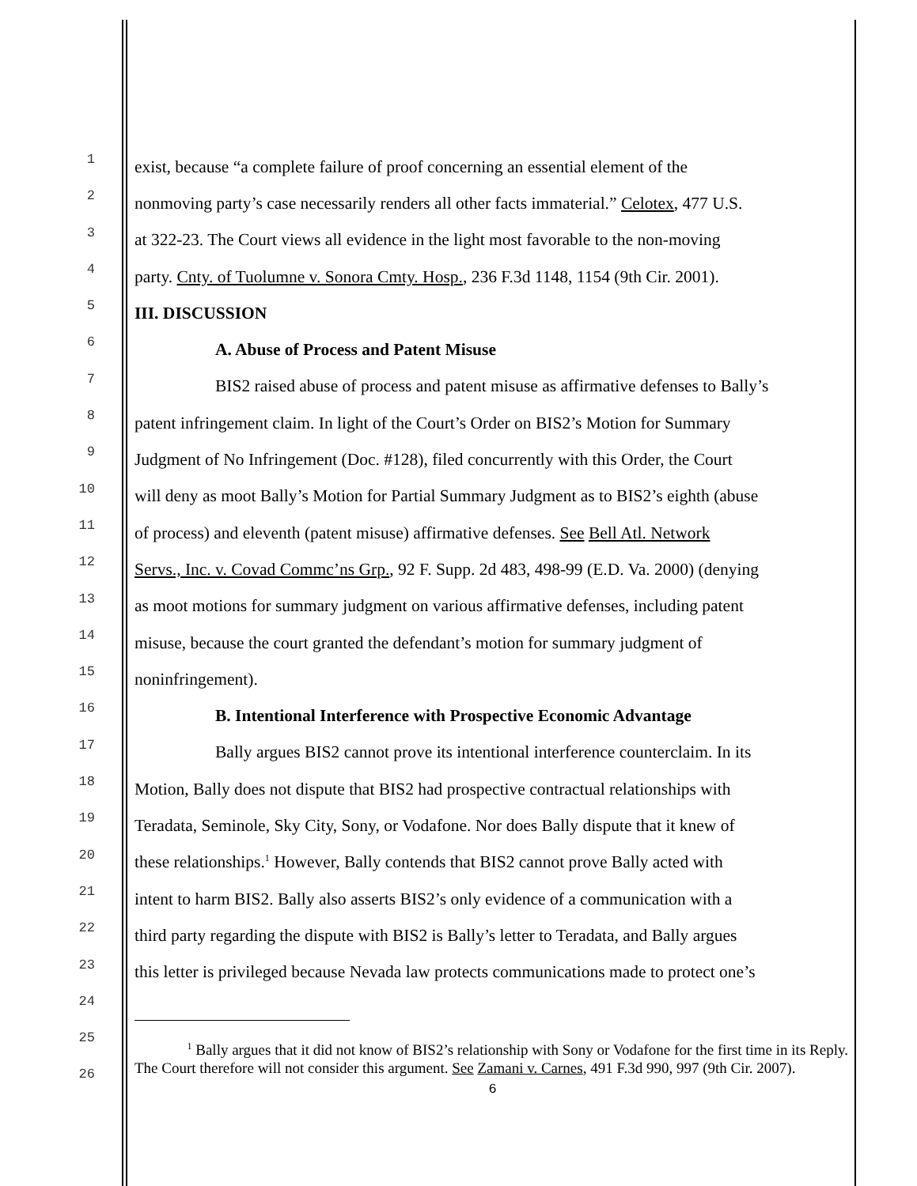1
exist, because “a complete failure of proof concerning an essential element of the
2
nonmoving party’s case necessarily renders all other facts immaterial.” Celotex, 477 U.S.
3
at 322-23. The Court views all evidence in the light most favorable to the non-moving
4
party. Cnty. of Tuolumne v. Sonora Cmty. Hosp., 236 F.3d 1148, 1154 (9th Cir. 2001).
5
III. DISCUSSION
6
A. Abuse of Process and Patent Misuse
7
BIS2 raised abuse of process and patent misuse as affirmative defenses to Bally’s
8
patent infringement claim. In light of the Court’s Order on BIS2’s Motion for Summary
9
Judgment of No Infringement (Doc. #128), filed concurrently with this Order, the Court
10
will deny as moot Bally’s Motion for Partial Summary Judgment as to BIS2’s eighth (abuse
11
of process) and eleventh (patent misuse) affirmative defenses. See Bell Atl. Network
12
Servs., Inc. v. Covad Commc’ns Grp., 92 F. Supp. 2d 483, 498-99 (E.D. Va. 2000) (denying
13
as moot motions for summary judgment on various affirmative defenses, including patent
14
misuse, because the court granted the defendant’s motion for summary judgment of
15
noninfringement).
16
B. Intentional Interference with Prospective Economic Advantage
17
Bally argues BIS2 cannot prove its intentional interference counterclaim. In its
18
Motion, Bally does not dispute that BIS2 had prospective contractual relationships with
19
Teradata, Seminole, Sky City, Sony, or Vodafone. Nor does Bally dispute that it knew of
20
these relationships.<sup>1</sup> However, Bally contends that BIS2 cannot prove Bally acted with
21
intent to harm BIS2. Bally also asserts BIS2’s only evidence of a communication with a
22
third party regarding the dispute with BIS2 is Bally’s letter to Teradata, and Bally argues
23
this letter is privileged because Nevada law protects communications made to protect one’s
24
25
26
<sup>1</sup> Bally argues that it did not know of BIS2’s relationship with Sony or Vodafone for the first time in its Reply. The Court therefore will not consider this argument. See Zamani v. Carnes, 491 F.3d 990, 997 (9th Cir. 2007).
6